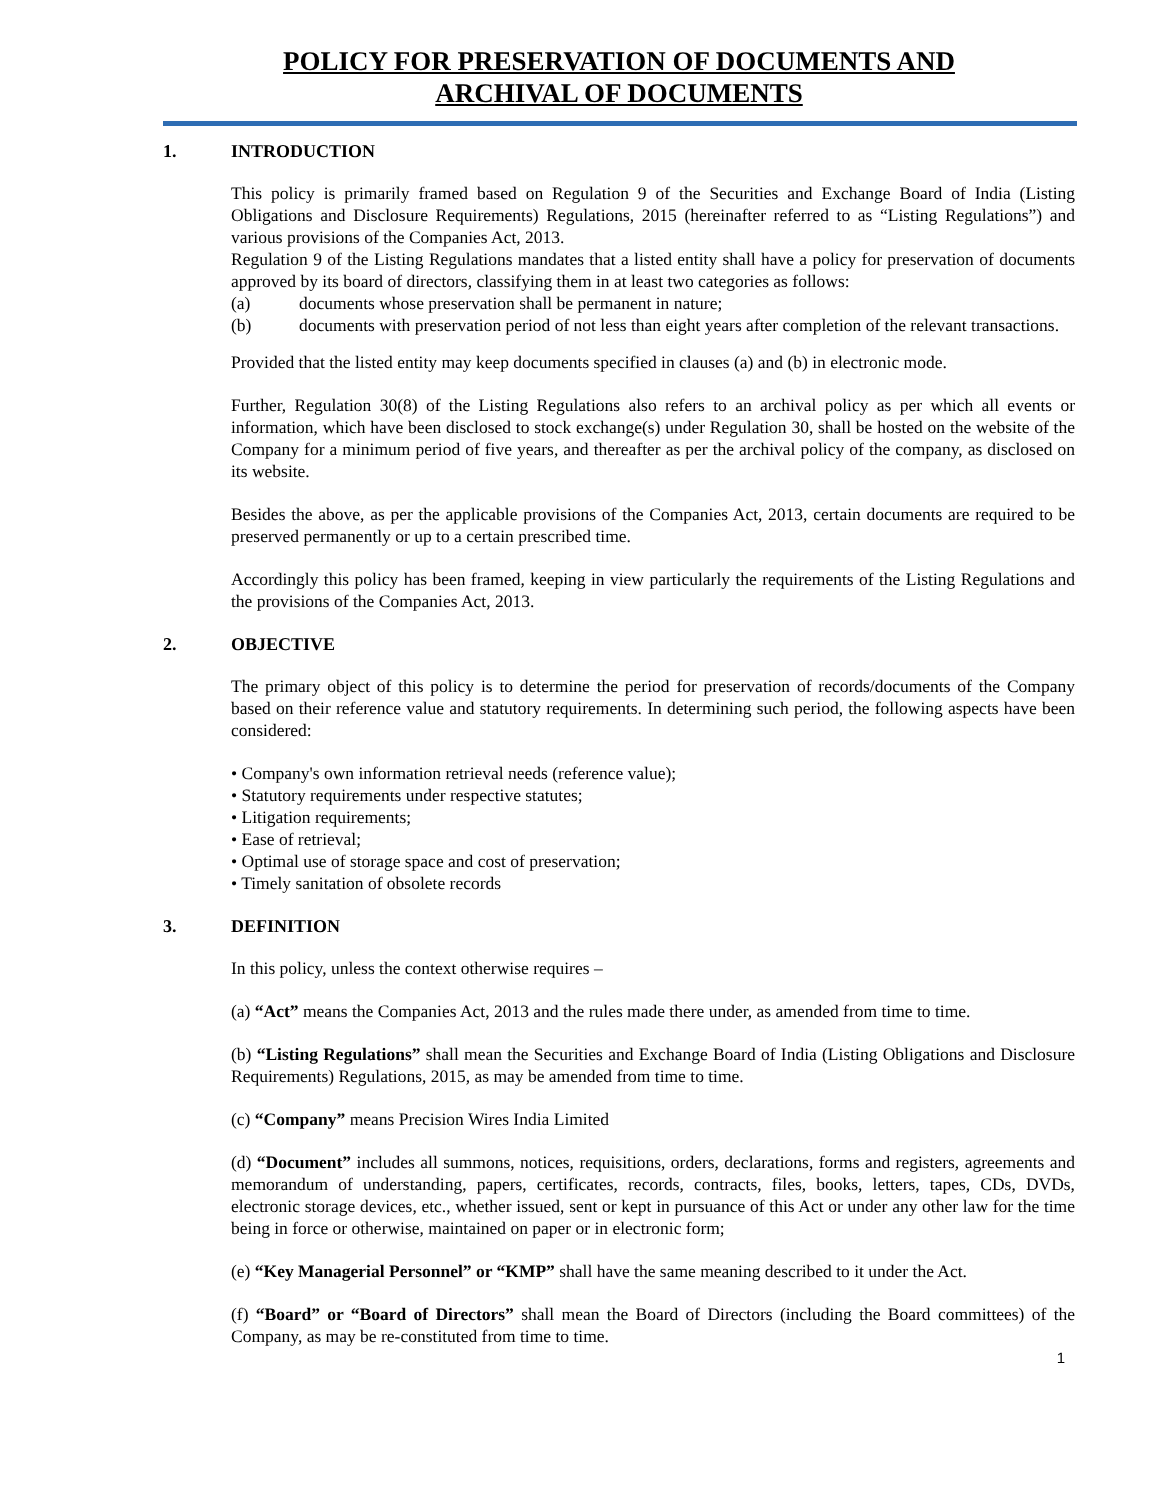POLICY FOR PRESERVATION OF DOCUMENTS AND
ARCHIVAL OF DOCUMENTS
1. INTRODUCTION
This policy is primarily framed based on Regulation 9 of the Securities and Exchange Board of India (Listing Obligations and Disclosure Requirements) Regulations, 2015 (hereinafter referred to as “Listing Regulations”) and various provisions of the Companies Act, 2013.
Regulation 9 of the Listing Regulations mandates that a listed entity shall have a policy for preservation of documents approved by its board of directors, classifying them in at least two categories as follows:
(a) documents whose preservation shall be permanent in nature;
(b) documents with preservation period of not less than eight years after completion of the relevant transactions.
Provided that the listed entity may keep documents specified in clauses (a) and (b) in electronic mode.
Further, Regulation 30(8) of the Listing Regulations also refers to an archival policy as per which all events or information, which have been disclosed to stock exchange(s) under Regulation 30, shall be hosted on the website of the Company for a minimum period of five years, and thereafter as per the archival policy of the company, as disclosed on its website.
Besides the above, as per the applicable provisions of the Companies Act, 2013, certain documents are required to be preserved permanently or up to a certain prescribed time.
Accordingly this policy has been framed, keeping in view particularly the requirements of the Listing Regulations and the provisions of the Companies Act, 2013.
2. OBJECTIVE
The primary object of this policy is to determine the period for preservation of records/documents of the Company based on their reference value and statutory requirements. In determining such period, the following aspects have been considered:
• Company's own information retrieval needs (reference value);
• Statutory requirements under respective statutes;
• Litigation requirements;
• Ease of retrieval;
• Optimal use of storage space and cost of preservation;
• Timely sanitation of obsolete records
3. DEFINITION
In this policy, unless the context otherwise requires –
(a) “Act” means the Companies Act, 2013 and the rules made there under, as amended from time to time.
(b) “Listing Regulations” shall mean the Securities and Exchange Board of India (Listing Obligations and Disclosure Requirements) Regulations, 2015, as may be amended from time to time.
(c) “Company” means Precision Wires India Limited
(d) “Document” includes all summons, notices, requisitions, orders, declarations, forms and registers, agreements and memorandum of understanding, papers, certificates, records, contracts, files, books, letters, tapes, CDs, DVDs, electronic storage devices, etc., whether issued, sent or kept in pursuance of this Act or under any other law for the time being in force or otherwise, maintained on paper or in electronic form;
(e) “Key Managerial Personnel” or “KMP” shall have the same meaning described to it under the Act.
(f) “Board” or “Board of Directors” shall mean the Board of Directors (including the Board committees) of the Company, as may be re-constituted from time to time.
1